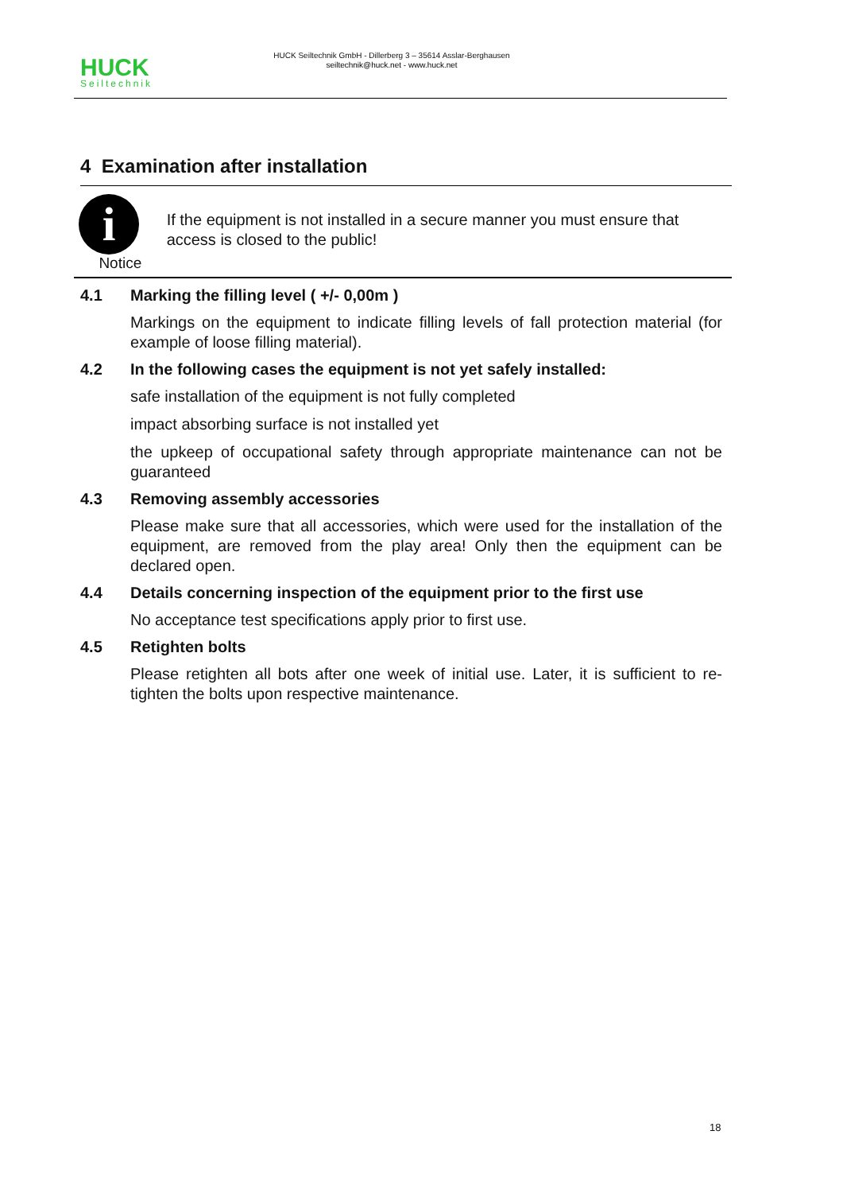HUCK
Seiltechnik
HUCK Seiltechnik GmbH - Dillerberg 3 – 35614 Asslar-Berghausen
seiltechnik@huck.net - www.huck.net
4 Examination after installation
i
Notice
If the equipment is not installed in a secure manner you must ensure that access is closed to the public!
4.1 Marking the filling level ( +/- 0,00m )
Markings on the equipment to indicate filling levels of fall protection material (for example of loose filling material).
4.2 In the following cases the equipment is not yet safely installed:
safe installation of the equipment is not fully completed
impact absorbing surface is not installed yet
the upkeep of occupational safety through appropriate maintenance can not be guaranteed
4.3 Removing assembly accessories
Please make sure that all accessories, which were used for the installation of the equipment, are removed from the play area! Only then the equipment can be declared open.
4.4 Details concerning inspection of the equipment prior to the first use
No acceptance test specifications apply prior to first use.
4.5 Retighten bolts
Please retighten all bots after one week of initial use. Later, it is sufficient to re-tighten the bolts upon respective maintenance.
18